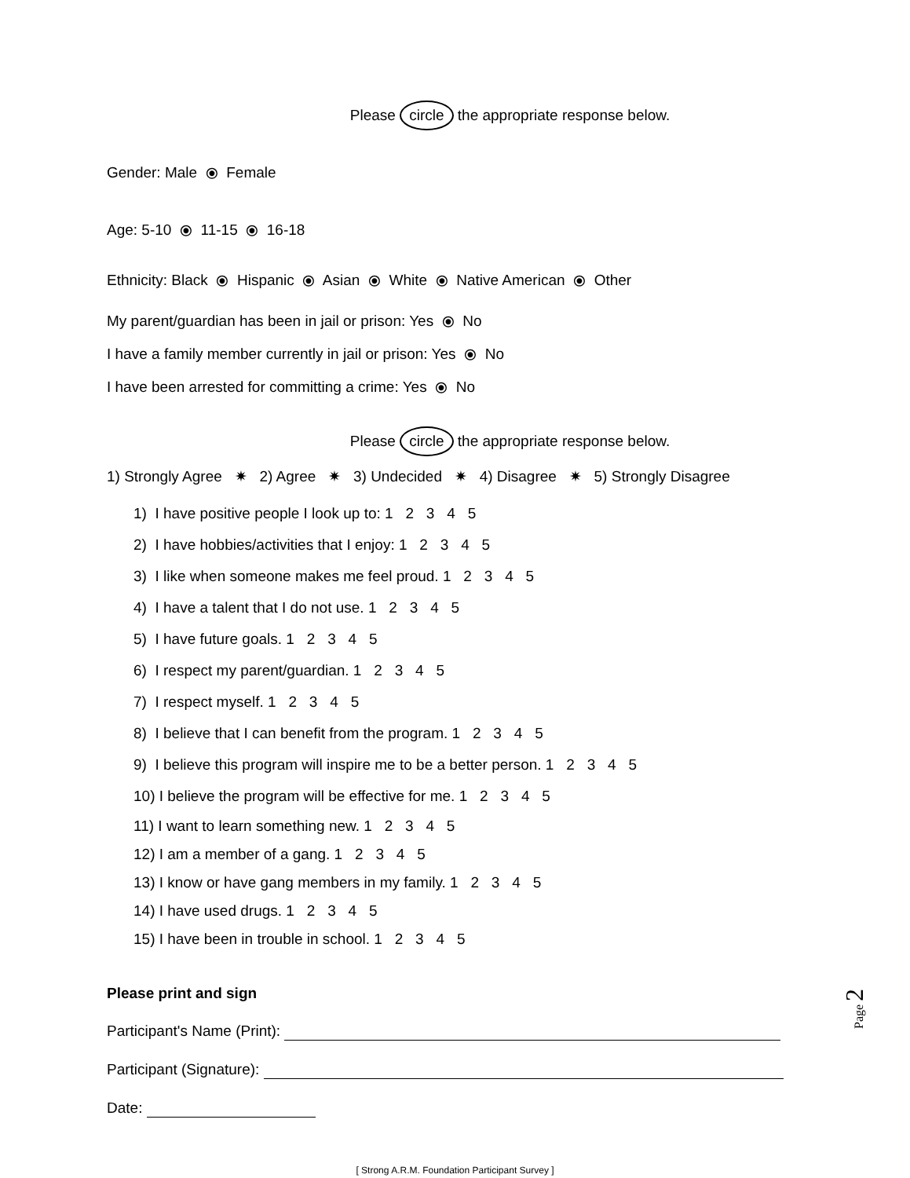Please circle the appropriate response below.
Gender: Male ⦿ Female
Age: 5-10 ⦿ 11-15 ⦿ 16-18
Ethnicity: Black ⦿ Hispanic ⦿ Asian ⦿ White ⦿ Native American ⦿ Other
My parent/guardian has been in jail or prison: Yes ⦿ No
I have a family member currently in jail or prison: Yes ⦿ No
I have been arrested for committing a crime: Yes ⦿ No
Please circle the appropriate response below.
1) Strongly Agree ✷ 2) Agree ✷ 3) Undecided ✷ 4) Disagree ✷ 5) Strongly Disagree
1) I have positive people I look up to: 1 2 3 4 5
2) I have hobbies/activities that I enjoy: 1 2 3 4 5
3) I like when someone makes me feel proud. 1 2 3 4 5
4) I have a talent that I do not use. 1 2 3 4 5
5) I have future goals. 1 2 3 4 5
6) I respect my parent/guardian. 1 2 3 4 5
7) I respect myself. 1 2 3 4 5
8) I believe that I can benefit from the program. 1 2 3 4 5
9) I believe this program will inspire me to be a better person. 1 2 3 4 5
10) I believe the program will be effective for me. 1 2 3 4 5
11) I want to learn something new. 1 2 3 4 5
12) I am a member of a gang. 1 2 3 4 5
13) I know or have gang members in my family. 1 2 3 4 5
14) I have used drugs. 1 2 3 4 5
15) I have been in trouble in school. 1 2 3 4 5
Please print and sign
Participant's Name (Print):
Participant (Signature):
Date:
[ Strong A.R.M. Foundation Participant Survey ]
Page 2